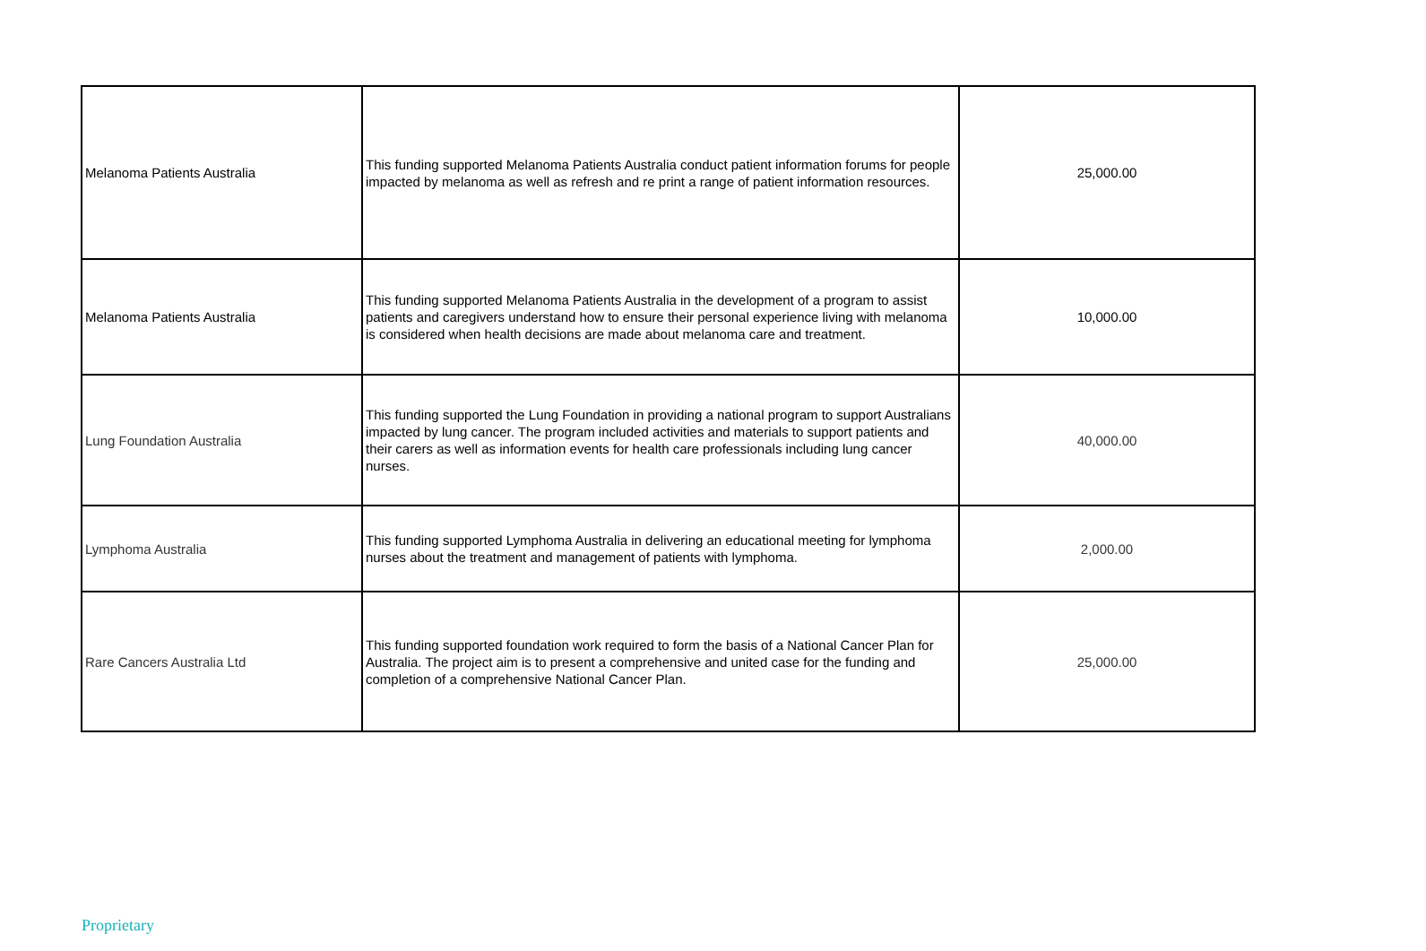| Melanoma Patients Australia | This funding supported Melanoma Patients Australia conduct patient information forums for people impacted by melanoma as well as refresh and re print a range of patient information resources. | 25,000.00 |
| Melanoma Patients Australia | This funding supported Melanoma Patients Australia in the development of a program to assist patients and caregivers understand how to ensure their personal experience living with melanoma is considered when health decisions are made about melanoma care and treatment. | 10,000.00 |
| Lung Foundation Australia | This funding supported the Lung Foundation in providing a national program to support Australians impacted by lung cancer. The program included activities and materials to support patients and their carers as well as information events for health care professionals including lung cancer nurses. | 40,000.00 |
| Lymphoma Australia | This funding supported Lymphoma Australia in delivering an educational meeting for lymphoma nurses about the treatment and management of patients with lymphoma. | 2,000.00 |
| Rare Cancers Australia Ltd | This funding supported foundation work required to form the basis of a National Cancer Plan for Australia. The project aim is to present a comprehensive and united case for the funding and completion of a comprehensive National Cancer Plan. | 25,000.00 |
Proprietary